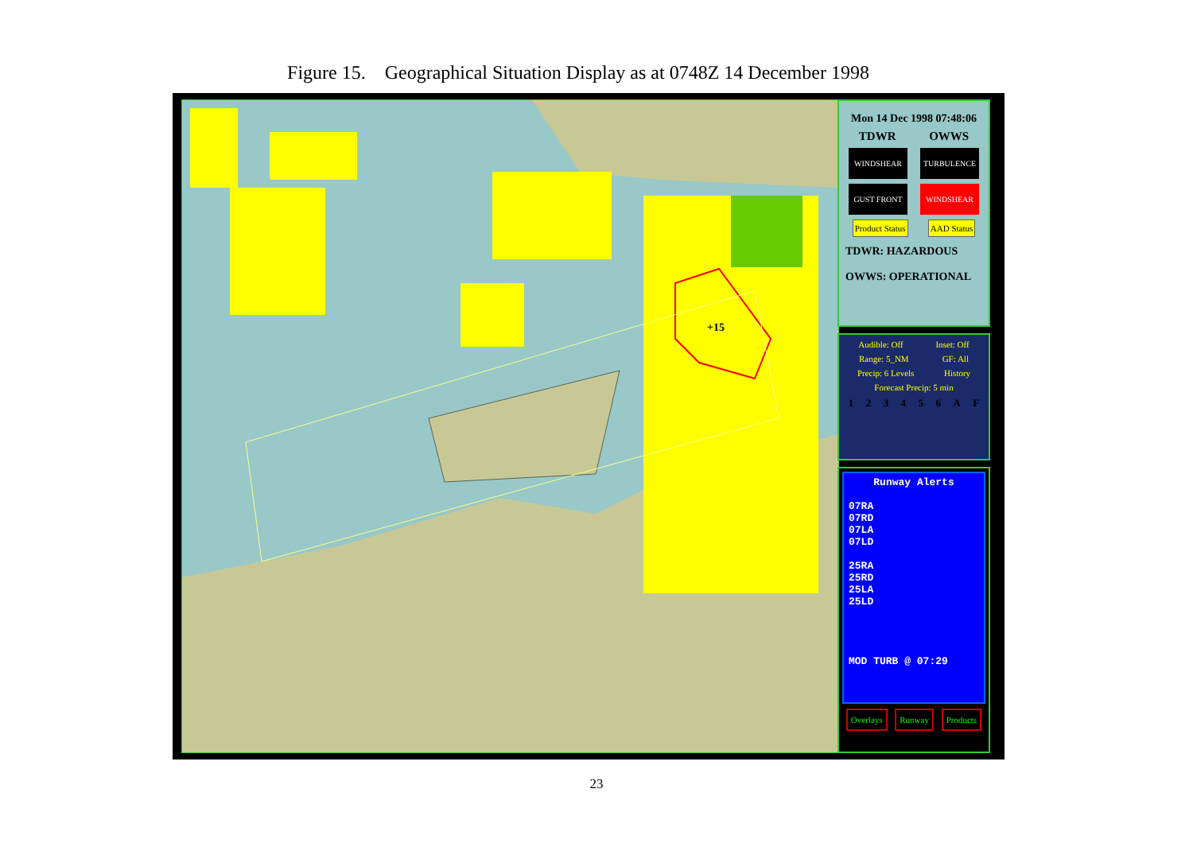Figure 15. Geographical Situation Display as at 0748Z 14 December 1998
+15
Mon 14 Dec 1998 07:48:06
TDWR OWWS
WINDSHEAR TURBULENCE
GUST FRONT WINDSHEAR
Product Status AAD Status
TDWR: HAZARDOUS
OWWS: OPERATIONAL
Audible: Off Inset: Off
Range: 5_NM GF: All
Precip: 6 Levels History
Forecast Precip: 5 min
1 2 3 4 5 6 A F
Runway Alerts
07RA
07RD
07LA
07LD
25RA
25RD
25LA
25LD
MOD TURB @ 07:29
Overlays Runway Products
23